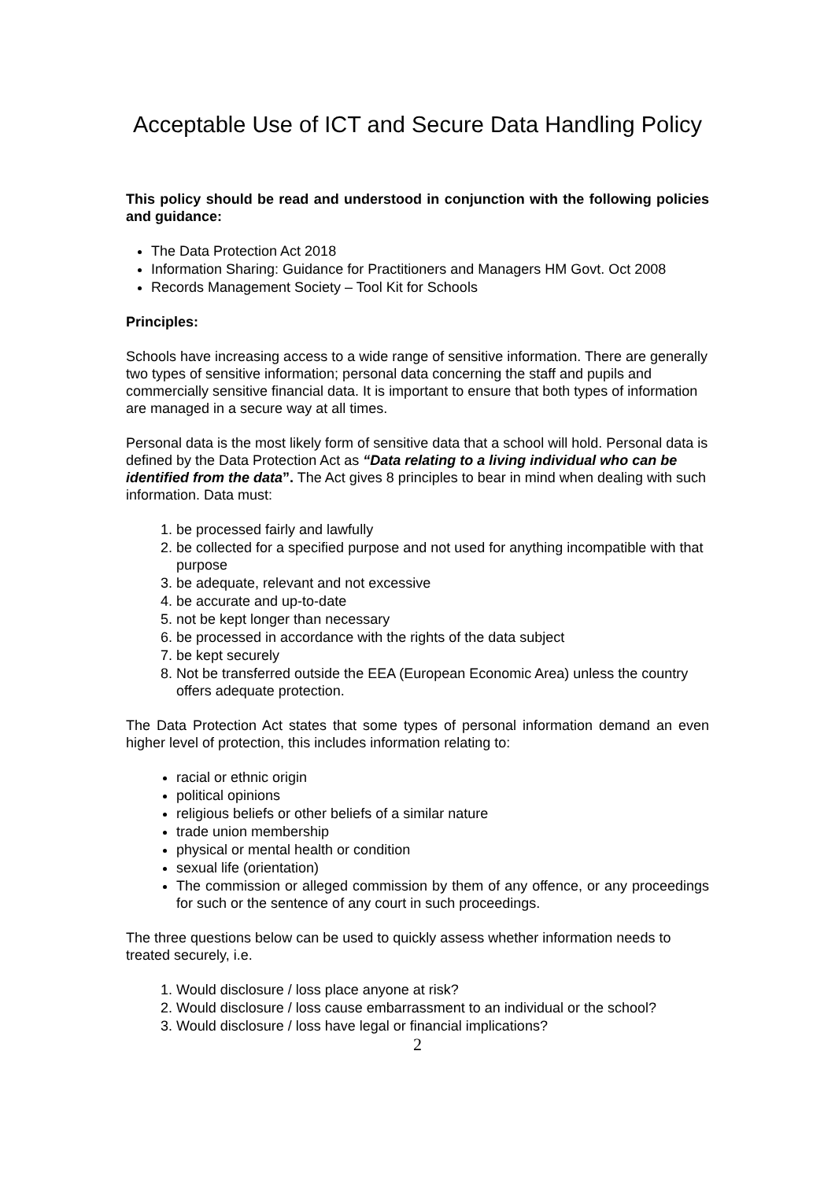Acceptable Use of ICT and Secure Data Handling Policy
This policy should be read and understood in conjunction with the following policies and guidance:
The Data Protection Act 2018
Information Sharing: Guidance for Practitioners and Managers HM Govt. Oct 2008
Records Management Society – Tool Kit for Schools
Principles:
Schools have increasing access to a wide range of sensitive information. There are generally two types of sensitive information; personal data concerning the staff and pupils and commercially sensitive financial data. It is important to ensure that both types of information are managed in a secure way at all times.
Personal data is the most likely form of sensitive data that a school will hold. Personal data is defined by the Data Protection Act as “Data relating to a living individual who can be identified from the data”. The Act gives 8 principles to bear in mind when dealing with such information. Data must:
1. be processed fairly and lawfully
2. be collected for a specified purpose and not used for anything incompatible with that purpose
3. be adequate, relevant and not excessive
4. be accurate and up-to-date
5. not be kept longer than necessary
6. be processed in accordance with the rights of the data subject
7. be kept securely
8. Not be transferred outside the EEA (European Economic Area) unless the country offers adequate protection.
The Data Protection Act states that some types of personal information demand an even higher level of protection, this includes information relating to:
racial or ethnic origin
political opinions
religious beliefs or other beliefs of a similar nature
trade union membership
physical or mental health or condition
sexual life (orientation)
The commission or alleged commission by them of any offence, or any proceedings for such or the sentence of any court in such proceedings.
The three questions below can be used to quickly assess whether information needs to treated securely, i.e.
1. Would disclosure / loss place anyone at risk?
2. Would disclosure / loss cause embarrassment to an individual or the school?
3. Would disclosure / loss have legal or financial implications?
2